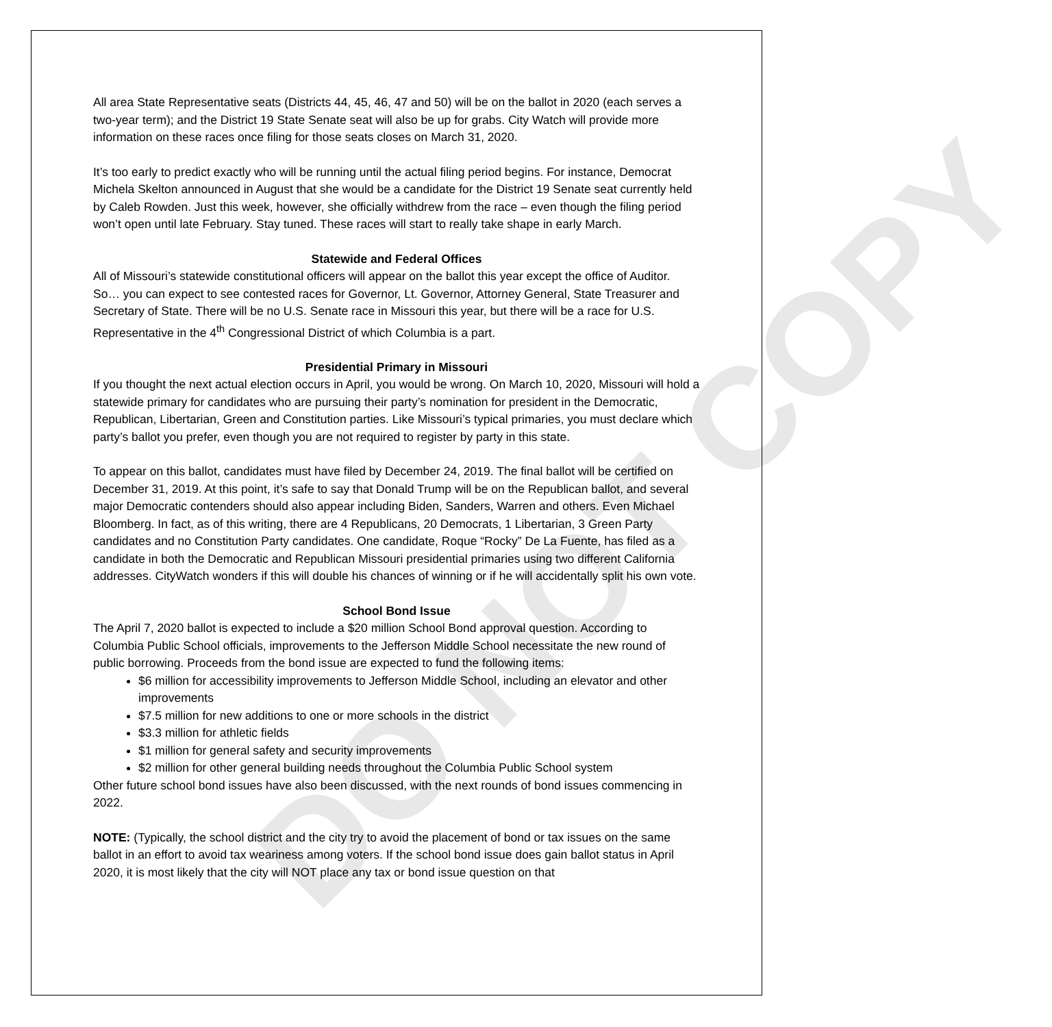DO NOT COPY
All area State Representative seats (Districts 44, 45, 46, 47 and 50) will be on the ballot in 2020 (each serves a two-year term); and the District 19 State Senate seat will also be up for grabs. City Watch will provide more information on these races once filing for those seats closes on March 31, 2020.
It’s too early to predict exactly who will be running until the actual filing period begins. For instance, Democrat Michela Skelton announced in August that she would be a candidate for the District 19 Senate seat currently held by Caleb Rowden. Just this week, however, she officially withdrew from the race – even though the filing period won’t open until late February. Stay tuned. These races will start to really take shape in early March.
Statewide and Federal Offices
All of Missouri’s statewide constitutional officers will appear on the ballot this year except the office of Auditor. So… you can expect to see contested races for Governor, Lt. Governor, Attorney General, State Treasurer and Secretary of State. There will be no U.S. Senate race in Missouri this year, but there will be a race for U.S. Representative in the 4<sup>th</sup> Congressional District of which Columbia is a part.
Presidential Primary in Missouri
If you thought the next actual election occurs in April, you would be wrong. On March 10, 2020, Missouri will hold a statewide primary for candidates who are pursuing their party’s nomination for president in the Democratic, Republican, Libertarian, Green and Constitution parties. Like Missouri’s typical primaries, you must declare which party’s ballot you prefer, even though you are not required to register by party in this state.
To appear on this ballot, candidates must have filed by December 24, 2019. The final ballot will be certified on December 31, 2019. At this point, it’s safe to say that Donald Trump will be on the Republican ballot, and several major Democratic contenders should also appear including Biden, Sanders, Warren and others. Even Michael Bloomberg. In fact, as of this writing, there are 4 Republicans, 20 Democrats, 1 Libertarian, 3 Green Party candidates and no Constitution Party candidates. One candidate, Roque “Rocky” De La Fuente, has filed as a candidate in both the Democratic and Republican Missouri presidential primaries using two different California addresses. CityWatch wonders if this will double his chances of winning or if he will accidentally split his own vote.
School Bond Issue
The April 7, 2020 ballot is expected to include a $20 million School Bond approval question. According to Columbia Public School officials, improvements to the Jefferson Middle School necessitate the new round of public borrowing. Proceeds from the bond issue are expected to fund the following items:
$6 million for accessibility improvements to Jefferson Middle School, including an elevator and other improvements
$7.5 million for new additions to one or more schools in the district
$3.3 million for athletic fields
$1 million for general safety and security improvements
$2 million for other general building needs throughout the Columbia Public School system
Other future school bond issues have also been discussed, with the next rounds of bond issues commencing in 2022.
NOTE: (Typically, the school district and the city try to avoid the placement of bond or tax issues on the same ballot in an effort to avoid tax weariness among voters. If the school bond issue does gain ballot status in April 2020, it is most likely that the city will NOT place any tax or bond issue question on that